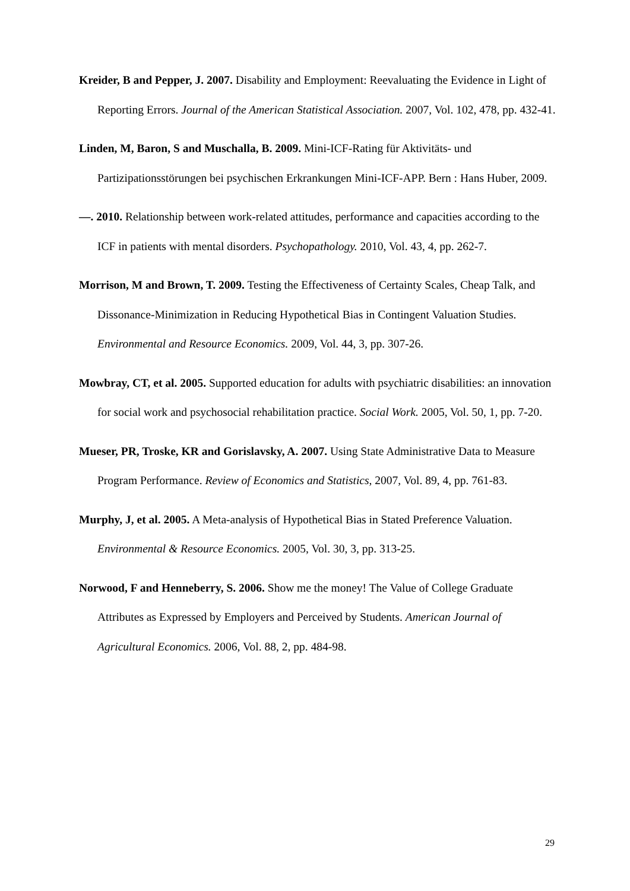Kreider, B and Pepper, J. 2007. Disability and Employment: Reevaluating the Evidence in Light of Reporting Errors. Journal of the American Statistical Association. 2007, Vol. 102, 478, pp. 432-41.
Linden, M, Baron, S and Muschalla, B. 2009. Mini-ICF-Rating für Aktivitäts- und Partizipationsstörungen bei psychischen Erkrankungen Mini-ICF-APP. Bern : Hans Huber, 2009.
—. 2010. Relationship between work-related attitudes, performance and capacities according to the ICF in patients with mental disorders. Psychopathology. 2010, Vol. 43, 4, pp. 262-7.
Morrison, M and Brown, T. 2009. Testing the Effectiveness of Certainty Scales, Cheap Talk, and Dissonance-Minimization in Reducing Hypothetical Bias in Contingent Valuation Studies. Environmental and Resource Economics. 2009, Vol. 44, 3, pp. 307-26.
Mowbray, CT, et al. 2005. Supported education for adults with psychiatric disabilities: an innovation for social work and psychosocial rehabilitation practice. Social Work. 2005, Vol. 50, 1, pp. 7-20.
Mueser, PR, Troske, KR and Gorislavsky, A. 2007. Using State Administrative Data to Measure Program Performance. Review of Economics and Statistics, 2007, Vol. 89, 4, pp. 761-83.
Murphy, J, et al. 2005. A Meta-analysis of Hypothetical Bias in Stated Preference Valuation. Environmental & Resource Economics. 2005, Vol. 30, 3, pp. 313-25.
Norwood, F and Henneberry, S. 2006. Show me the money! The Value of College Graduate Attributes as Expressed by Employers and Perceived by Students. American Journal of Agricultural Economics. 2006, Vol. 88, 2, pp. 484-98.
29